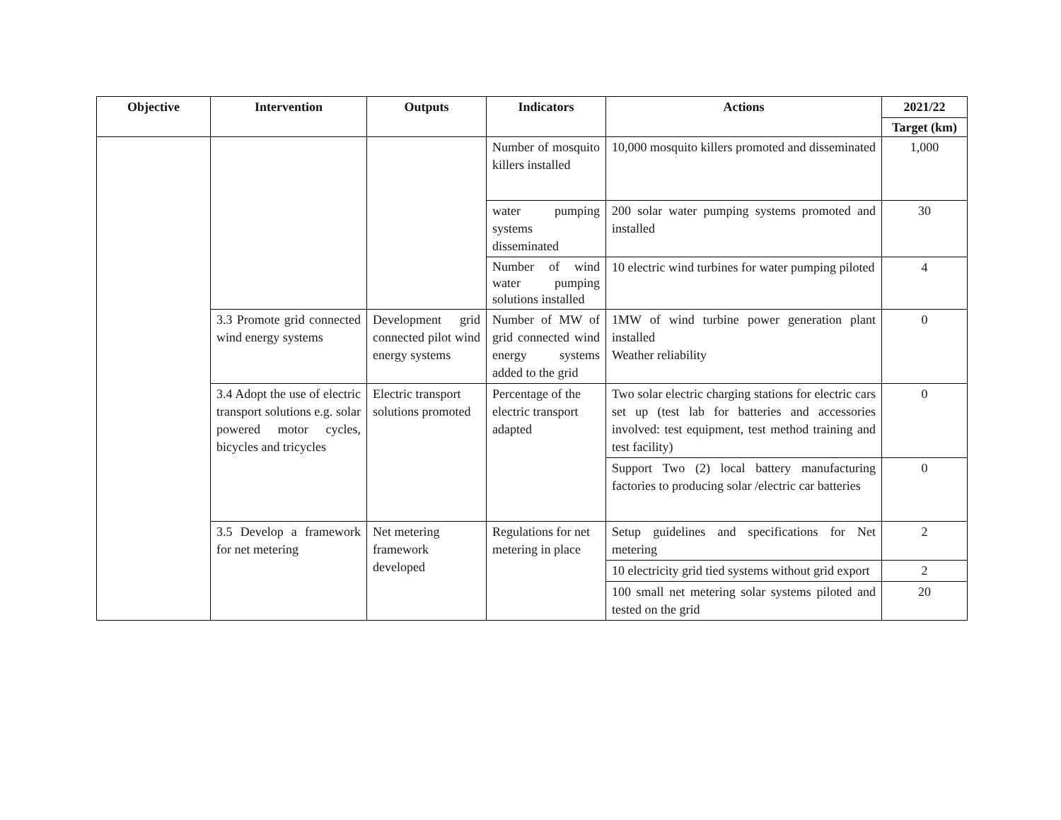| Objective | Intervention | Outputs | Indicators | Actions | 2021/22 |
| --- | --- | --- | --- | --- | --- |
| | | | | | Target (km) |
| | | | Number of mosquito killers installed | 10,000 mosquito killers promoted and disseminated | 1,000 |
| | | | water pumping systems disseminated | 200 solar water pumping systems promoted and installed | 30 |
| | | | Number of wind water pumping solutions installed | 10 electric wind turbines for water pumping piloted | 4 |
| | 3.3 Promote grid connected wind energy systems | Development grid connected pilot wind energy systems | Number of MW of grid connected wind energy systems added to the grid | 1MW of wind turbine power generation plant installed Weather reliability | 0 |
| | 3.4 Adopt the use of electric transport solutions e.g. solar powered motor cycles, bicycles and tricycles | Electric transport solutions promoted | Percentage of the electric transport adapted | Two solar electric charging stations for electric cars set up (test lab for batteries and accessories involved: test equipment, test method training and test facility) | 0 |
| | | | | Support Two (2) local battery manufacturing factories to producing solar /electric car batteries | 0 |
| | 3.5 Develop a framework for net metering | Net metering framework developed | Regulations for net metering in place | Setup guidelines and specifications for Net metering | 2 |
| | | | | 10 electricity grid tied systems without grid export | 2 |
| | | | | 100 small net metering solar systems piloted and tested on the grid | 20 |